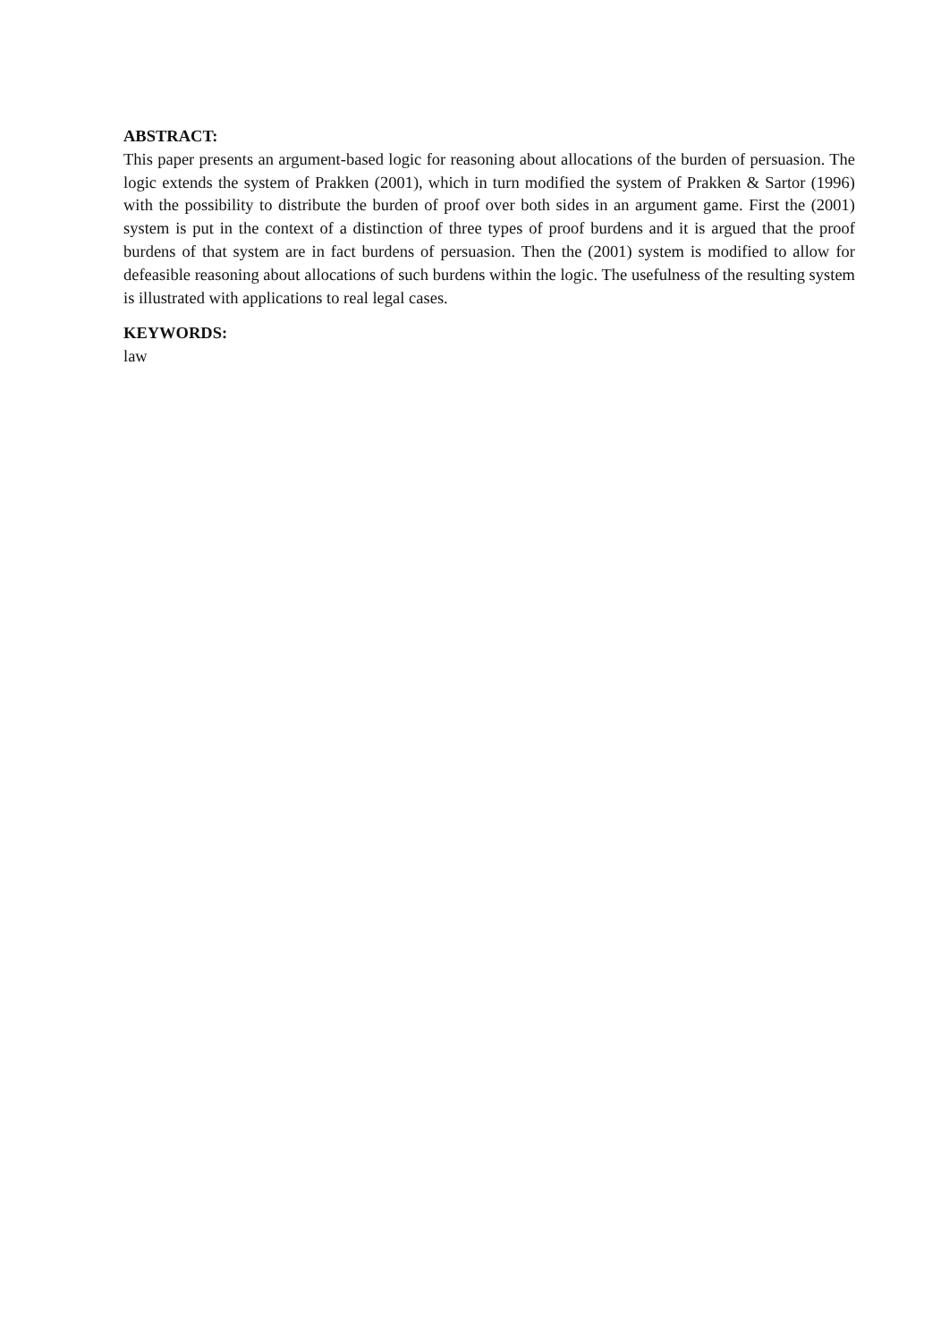ABSTRACT:
This paper presents an argument-based logic for reasoning about allocations of the burden of persuasion. The logic extends the system of Prakken (2001), which in turn modified the system of Prakken & Sartor (1996) with the possibility to distribute the burden of proof over both sides in an argument game. First the (2001) system is put in the context of a distinction of three types of proof burdens and it is argued that the proof burdens of that system are in fact burdens of persuasion. Then the (2001) system is modified to allow for defeasible reasoning about allocations of such burdens within the logic. The usefulness of the resulting system is illustrated with applications to real legal cases.
KEYWORDS:
law